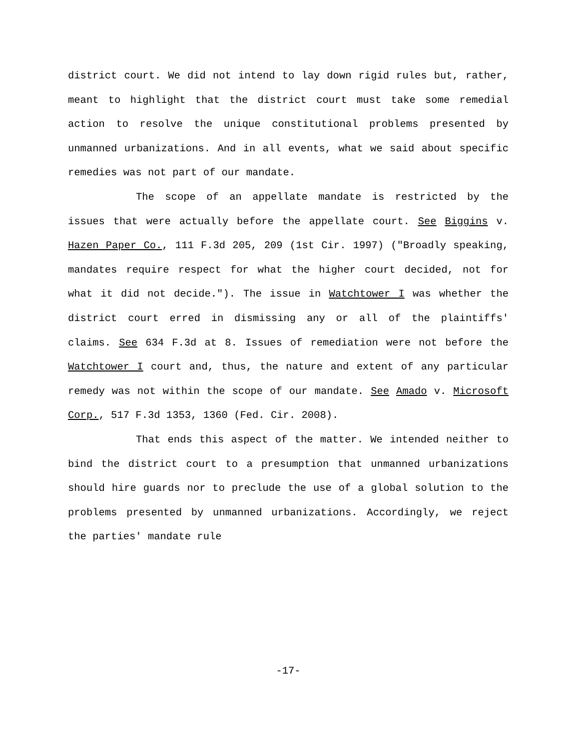district court. We did not intend to lay down rigid rules but, rather, meant to highlight that the district court must take some remedial action to resolve the unique constitutional problems presented by unmanned urbanizations. And in all events, what we said about specific remedies was not part of our mandate.
The scope of an appellate mandate is restricted by the issues that were actually before the appellate court. See Biggins v. Hazen Paper Co., 111 F.3d 205, 209 (1st Cir. 1997) ("Broadly speaking, mandates require respect for what the higher court decided, not for what it did not decide."). The issue in Watchtower I was whether the district court erred in dismissing any or all of the plaintiffs' claims. See 634 F.3d at 8. Issues of remediation were not before the Watchtower I court and, thus, the nature and extent of any particular remedy was not within the scope of our mandate. See Amado v. Microsoft Corp., 517 F.3d 1353, 1360 (Fed. Cir. 2008).
That ends this aspect of the matter. We intended neither to bind the district court to a presumption that unmanned urbanizations should hire guards nor to preclude the use of a global solution to the problems presented by unmanned urbanizations. Accordingly, we reject the parties' mandate rule
-17-